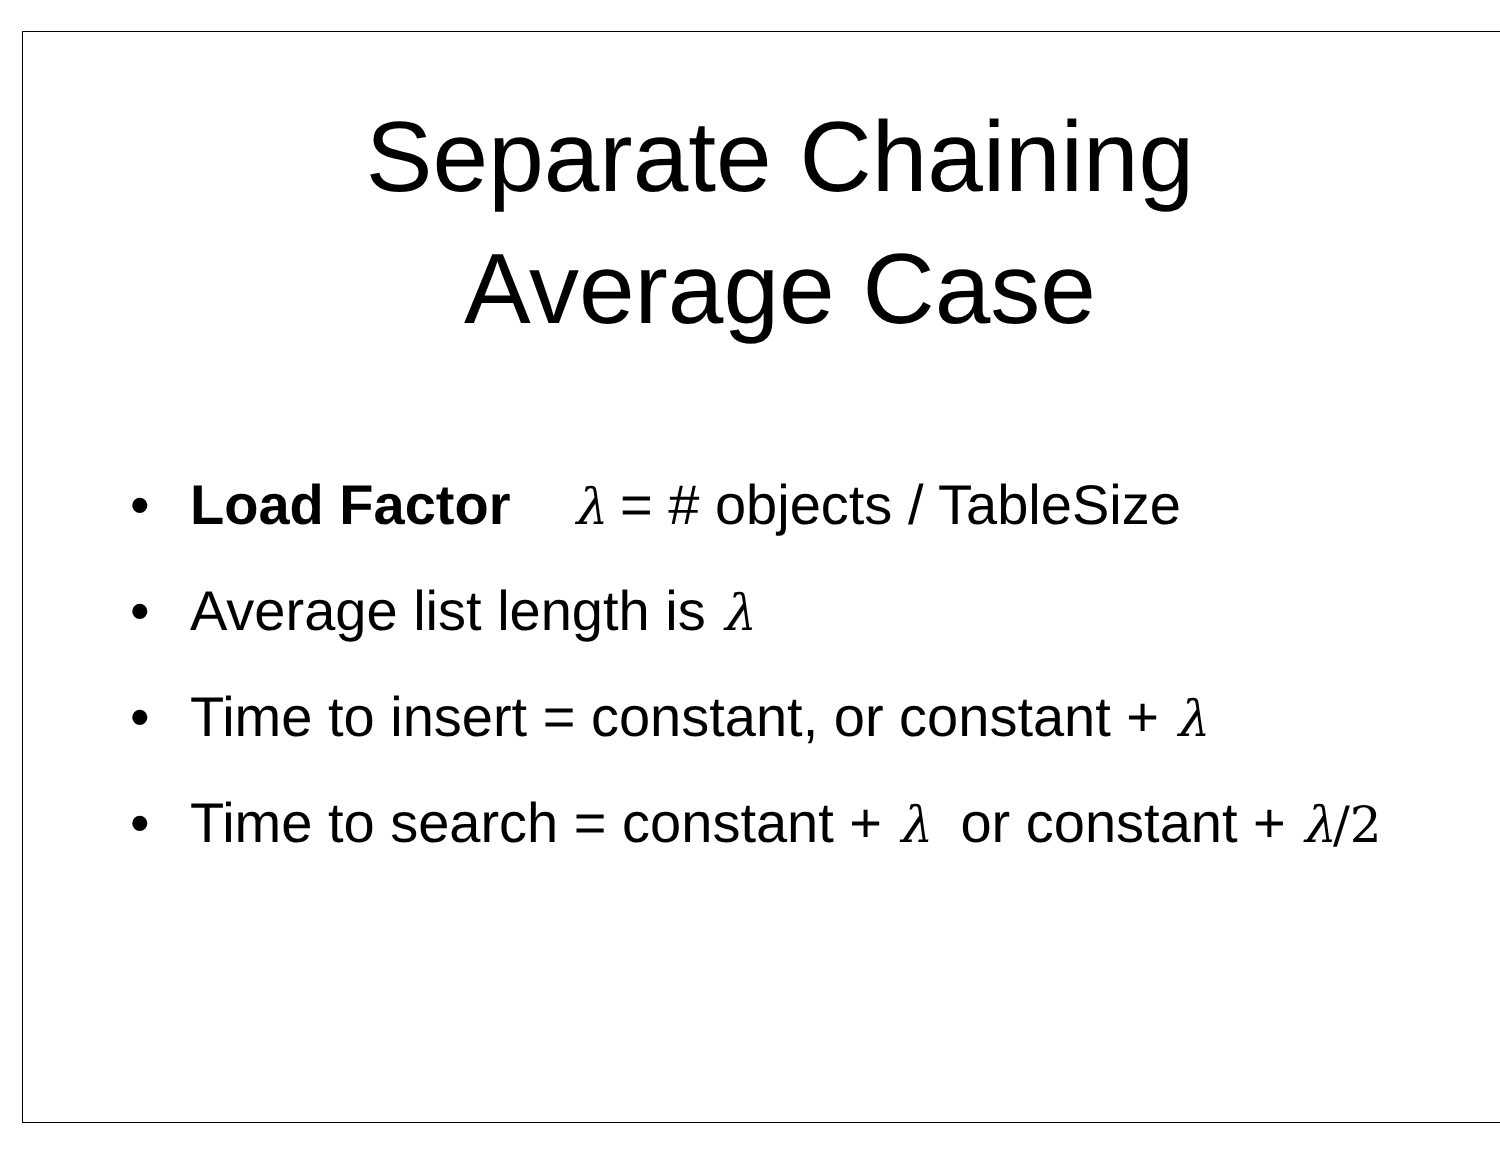Separate Chaining
Average Case
• Load Factor λ = # objects / TableSize
• Average list length is λ
• Time to insert = constant, or constant + λ
• Time to search = constant + λ or constant + λ/2